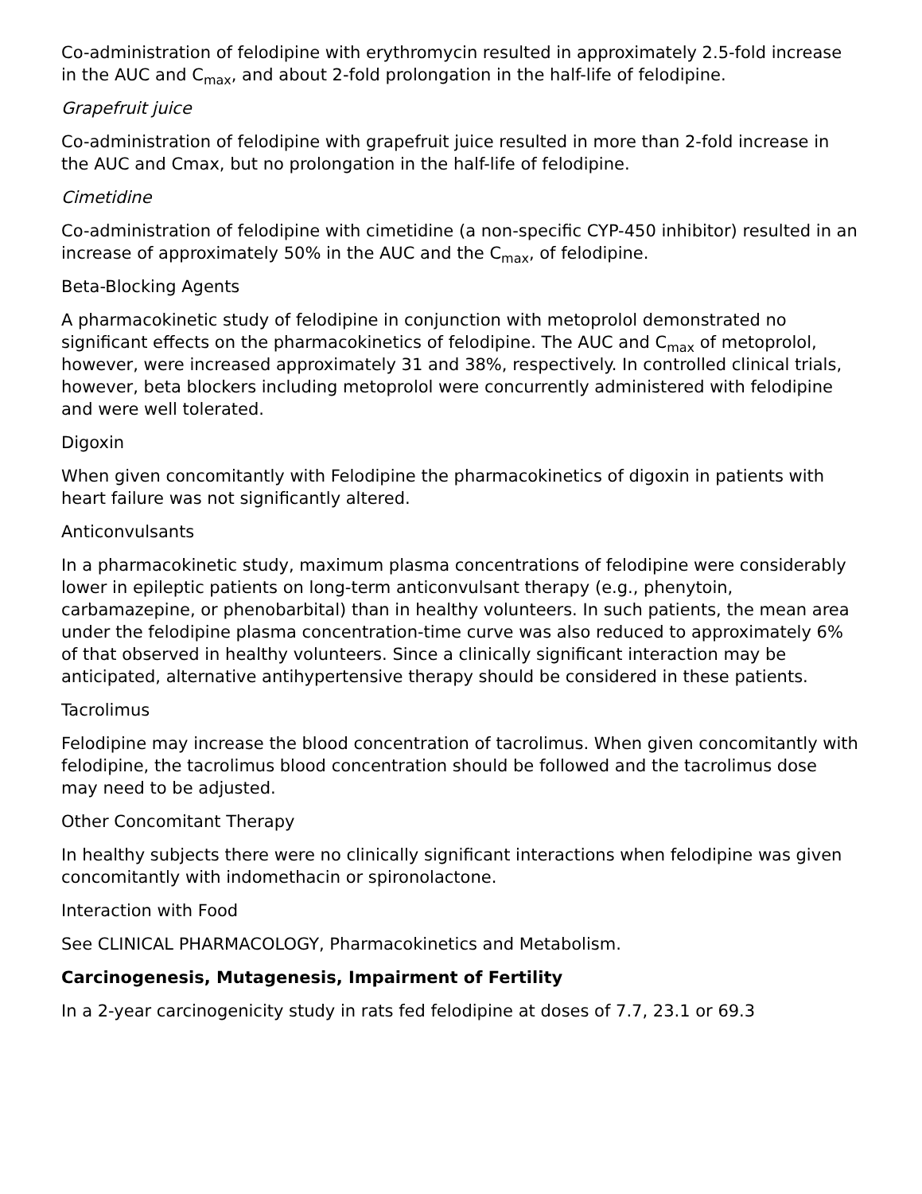Co-administration of felodipine with erythromycin resulted in approximately 2.5-fold increase in the AUC and C<sub>max</sub>, and about 2-fold prolongation in the half-life of felodipine.
Grapefruit juice
Co-administration of felodipine with grapefruit juice resulted in more than 2-fold increase in the AUC and Cmax, but no prolongation in the half-life of felodipine.
Cimetidine
Co-administration of felodipine with cimetidine (a non-specific CYP-450 inhibitor) resulted in an increase of approximately 50% in the AUC and the C<sub>max</sub>, of felodipine.
Beta-Blocking Agents
A pharmacokinetic study of felodipine in conjunction with metoprolol demonstrated no significant effects on the pharmacokinetics of felodipine. The AUC and C<sub>max</sub> of metoprolol, however, were increased approximately 31 and 38%, respectively. In controlled clinical trials, however, beta blockers including metoprolol were concurrently administered with felodipine and were well tolerated.
Digoxin
When given concomitantly with Felodipine the pharmacokinetics of digoxin in patients with heart failure was not significantly altered.
Anticonvulsants
In a pharmacokinetic study, maximum plasma concentrations of felodipine were considerably lower in epileptic patients on long-term anticonvulsant therapy (e.g., phenytoin, carbamazepine, or phenobarbital) than in healthy volunteers. In such patients, the mean area under the felodipine plasma concentration-time curve was also reduced to approximately 6% of that observed in healthy volunteers. Since a clinically significant interaction may be anticipated, alternative antihypertensive therapy should be considered in these patients.
Tacrolimus
Felodipine may increase the blood concentration of tacrolimus. When given concomitantly with felodipine, the tacrolimus blood concentration should be followed and the tacrolimus dose may need to be adjusted.
Other Concomitant Therapy
In healthy subjects there were no clinically significant interactions when felodipine was given concomitantly with indomethacin or spironolactone.
Interaction with Food
See CLINICAL PHARMACOLOGY, Pharmacokinetics and Metabolism.
Carcinogenesis, Mutagenesis, Impairment of Fertility
In a 2-year carcinogenicity study in rats fed felodipine at doses of 7.7, 23.1 or 69.3